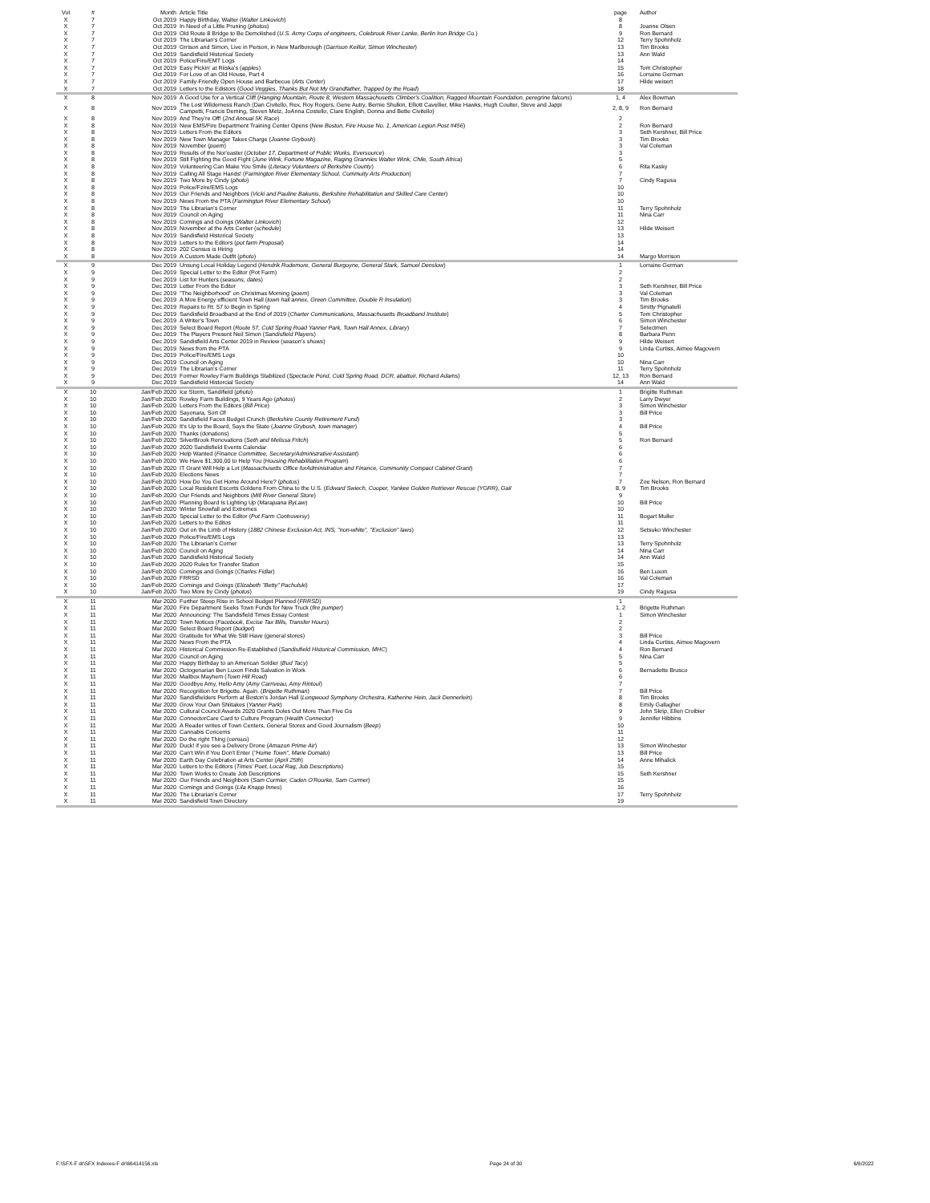| Vol | # | Month | Article Title | page | Author |
| --- | --- | --- | --- | --- | --- |
| X | 7 | Oct 2019 | Happy Birthday, Walter ( Walter Linkovich ) | 8 | |
| X | 7 | Oct 2019 | In Need of a Little Pruning ( photos ) | 8 | Joanne Olsen |
| X | 7 | Oct 2019 | Old Route 8 Bridge to Be Demolished ( U.S. Army Corps of engineers, Colebrook River Lanke, Berlin Iron Bridge Co. ) | 9 | Ron Bernard |
| X | 7 | Oct 2019 | The Librarian's Corner | 12 | Terry Spohnholz |
| X | 7 | Oct 2019 | Grrison and Simon, Live in Person, in New Marlborough ( Garrison Keillor, Simon Winchester ) | 13 | Tim Brooks |
| X | 7 | Oct 2019 | Sandisfield Historical Society | 13 | Ann Wald |
| X | 7 | Oct 2019 | Police/Fire/EMT Logs | 14 | |
| X | 7 | Oct 2019 | Easy Pickin' at Riiska's ( apples ) | 15 | Tom Christopher |
| X | 7 | Oct 2019 | For Love of an Old House, Part 4 | 16 | Lorraine German |
| X | 7 | Oct 2019 | Family-Friendly Open House and Barbecue ( Arts Center ) | 17 | Hilde weisert |
| X | 7 | Oct 2019 | Letters to the Edistors ( Good Veggies, Thanks But Not My Grandfather, Trapped by the Road ) | 18 | |
| X | 8 | Nov 2019 | A Good Use for a Vertical Cliff ( Hanging Mountain, Route 8, Western Massachusetts Climber's Coalition, Ragged Mountain Foundation, peregrine falcons ) | 1, 4 | Alex Bowman |
| X | 8 | Nov 2019 | The Lost Wilderness Ranch (Dan Civitello, Rex, Roy Rogers, Gene Autry, Bernie Shulkin, Elliott Cavellier, Mike Hawks, Hugh Coulter, Steve and Jappi Campetti, Francis Deming, Steven Metz, JoAnna Costello, Clare English, Donna and Bette Civitello) | 2, 8, 9 | Ron Bernard |
| X | 8 | Nov 2019 | And They're Off! ( 2nd Annual 5K Race ) | 2 | |
| X | 8 | Nov 2019 | New EMS/Fire Department Training Center Opens ( New Boston, Fire House No. 1, American Legion Post #456 ) | 2 | Ron Bernard |
| X | 8 | Nov 2019 | Letters From the Editors | 3 | Seth Kershner, Bill Price |
| X | 8 | Nov 2019 | New Town Manager Takes Charge ( Joanne Grybosh ) | 3 | Tim Brooks |
| X | 8 | Nov 2019 | November ( poem ) | 3 | Val Coleman |
| X | 8 | Nov 2019 | Results of the Nor'easter ( October 17, Department of Public Works, Eversource ) | 3 | |
| X | 8 | Nov 2019 | Still Fighting the Good Fight ( June Wink, Fortune Magazine, Raging Grannies Walter Wink, Chile, South Africa ) | 5 | |
| X | 8 | Nov 2019 | Volunteering Can Make You Smile ( Literacy Volunteers of Berkshire County ) | 6 | Rita Kasky |
| X | 8 | Nov 2019 | Calling All Stage Hands! ( Farmington River Elementary School, Commuity Arts Production ) | 7 | |
| X | 8 | Nov 2019 | Two More by Cindy ( photo ) | 7 | Cindy Ragusa |
| X | 8 | Nov 2019 | Police/Fzire/EMS Logs | 10 | |
| X | 8 | Nov 2019 | Our Friends and Neighbors ( Vicki and Pauline Bakunis, Berkshire Rehabilitation and Skilled Care Center ) | 10 | |
| X | 8 | Nov 2019 | News From the PTA ( Farmington River Elementary School ) | 10 | |
| X | 8 | Nov 2019 | The Librarian's Corner | 11 | Terry Spohnholz |
| X | 8 | Nov 2019 | Council on Aging | 11 | Nina Carr |
| X | 8 | Nov 2019 | Comings and Goings ( Walter Linkovich ) | 12 | |
| X | 8 | Nov 2019 | November at the Arts Center ( schedule ) | 13 | Hilde Weisert |
| X | 8 | Nov 2019 | Sandisfield Historical Society | 13 | |
| X | 8 | Nov 2019 | Letters to the Editors ( pot farm Proposal ) | 14 | |
| X | 8 | Nov 2019 | 202 Census is Hiring | 14 | |
| X | 8 | Nov 2019 | A Custom Made Outfit ( photo ) | 14 | Margo Morrison |
| X | 9 | Dec 2019 | Unsung Local Holiday Legend ( Hendrik Rodemore, General Burgoyne, General Stark, Samuel Denslow ) | 1 | Lorraine German |
| X | 9 | Dec 2019 | Special Letter to the Editor (Pot Farm) | 2 | |
| X | 9 | Dec 2019 | List for Hunters ( seasons, dates ) | 2 | |
| X | 9 | Dec 2019 | Letter From the Editor | 3 | Seth Kershner, Bill Price |
| X | 9 | Dec 2019 | "The Neighborhood" on Christmas Morning ( poem ) | 3 | Val Coleman |
| X | 9 | Dec 2019 | A Moe Energy efficient Town Hall ( town hall annex, Green Committee, Double R Insulation ) | 3 | Tim Brooks |
| X | 9 | Dec 2019 | Repairs to Rt. 57 to Begin in Spring | 4 | Smitty Pignatelli |
| X | 9 | Dec 2019 | Sandisfield Broadband at the End of 2019 ( Charter Communications, Massachusetts Broadband Institute ) | 5 | Tom Christopher |
| X | 9 | Dec 2019 | A Writer's Town | 6 | Simon Winchester |
| X | 9 | Dec 2019 | Select Board Report ( Route 57, Cold Spring Road Yanner Park, Town Hall Annex, Library ) | 7 | Selectmen |
| X | 9 | Dec 2019 | The Players Present Neil Simon ( Sandisfield Players ) | 8 | Barbara Penn |
| X | 9 | Dec 2019 | Sandisfield Arts Center 2019 in Review ( season's shows ) | 9 | Hilde Weisert |
| X | 9 | Dec 2019 | News from the PTA | 9 | Linda Curtiss, Aimee Magovern |
| X | 9 | Dec 2019 | Police/Fire/EMS Logs | 10 | |
| X | 9 | Dec 2019 | Council on Aging | 10 | Nina Carr |
| X | 9 | Dec 2019 | The Librarian's Corner | 11 | Terry Spohnholz |
| X | 9 | Dec 2019 | Former Rowley Farm Buildings Stabilized ( Spectacle Pond, Cold Spring Road, DCR, abattoir, Richard Adams ) | 12, 13 | Ron Bernard |
| X | 9 | Dec 2019 | Sandisfield Historcial Society | 14 | Ann Wald |
| X | 10 | Jan/Feb 2020 | Ice Storm, Sandifield ( photo ) | 1 | Brigitte Ruthman |
| X | 10 | Jan/Feb 2020 | Rowley Farm Buildings, 9 Years Ago ( photos ) | 2 | Larry Dwyer |
| X | 10 | Jan/Feb 2020 | Letters From the Editors ( Bill Price ) | 3 | Simon Winchester |
| X | 10 | Jan/Feb 2020 | Sayonara, Sort Of | 3 | Bill Price |
| X | 10 | Jan/Feb 2020 | Sandisfield Faces Budget Crunch ( Berkshire County Retirement Fund ) | 3 | |
| X | 10 | Jan/Feb 2020 | It's Up to the Board, Says the State ( Joanne Grybosh, town manager ) | 4 | Bill Price |
| X | 10 | Jan/Feb 2020 | Thanks (donations) | 5 | |
| X | 10 | Jan/Feb 2020 | SilverBrook Renovations ( Seth and Melissa Fritch ) | 5 | Ron Bernard |
| X | 10 | Jan/Feb 2020 | 2020 Sandisfield Events Calendar | 6 | |
| X | 10 | Jan/Feb 2020 | Help Wanted ( Finance Committee, Secretary/Administrative Assistant ) | 6 | |
| X | 10 | Jan/Feb 2020 | We Have $1,300,00 to Help You ( Housing Rehabilitation Program ) | 6 | |
| X | 10 | Jan/Feb 2020 | IT Grant Will Help a Lot ( Massachusetts Office forAdministration and Finance, Community Compact Cabinet Grant ) | 7 | |
| X | 10 | Jan/Feb 2020 | Elections News | 7 | |
| X | 10 | Jan/Feb 2020 | How Do You Get Home Around Here? ( photos ) | 7 | Zoe Nelson, Ron Bernard |
| X | 10 | Jan/Feb 2020 | Local Resident Escorts Goldens From China to the U.S. ( Edward Swiech, Cooper, Yankee Golden Retriever Rescue (YGRR), Gail | 8, 9 | Tim Brooks |
| X | 10 | Jan/Feb 2020 | Our Friends and Neighbors ( Mill River General Store ) | 9 | |
| X | 10 | Jan/Feb 2020 | Planning Board Is Lighting Up ( Marajuana ByLaw ) | 10 | Bill Price |
| X | 10 | Jan/Feb 2020 | Winter Snowfall and Extremes | 10 | |
| X | 10 | Jan/Feb 2020 | Special Letter to the Editor ( Pot Farm Controversy ) | 11 | Bogart Muller |
| X | 10 | Jan/Feb 2020 | Letters to the Editos | 11 | |
| X | 10 | Jan/Feb 2020 | Out on the Limb of History ( 1882 Chinese Exclusion Act, INS, "non-white", "Exclusion" laws ) | 12 | Setsuko Winchester |
| X | 10 | Jan/Feb 2020 | Police/Fire/EMS Logs | 13 | |
| X | 10 | Jan/Feb 2020 | The Librarian's Corner | 13 | Terry Spohnholz |
| X | 10 | Jan/Feb 2020 | Council on Aging | 14 | Nina Carr |
| X | 10 | Jan/Feb 2020 | Sandisfield Historical Society | 14 | Ann Wald |
| X | 10 | Jan/Feb 2020 | 2020 Rules for Transfer Station | 15 | |
| X | 10 | Jan/Feb 2020 | Comings and Goings ( Charles Fidlar ) | 16 | Ben Luxon |
| X | 10 | Jan/Feb 2020 | FRRSD | 16 | Val Coleman |
| X | 10 | Jan/Feb 2020 | Comings and Goings ( Elizabeth "Betty" Pachulski ) | 17 | |
| X | 10 | Jan/Feb 2020 | Two More by Cindy ( photos ) | 19 | Cindy Ragusa |
| X | 11 | Mar 2020 | Further Steep Rise in School Budget Planned ( FRRSD ) | 1 | |
| X | 11 | Mar 2020 | Fire Department Seeks Town Funds for New Truck ( fire pumper ) | 1, 2 | Brigette Ruthman |
| X | 11 | Mar 2020 | Announcing: The Sandisfield Times Essay Contest | 1 | Simon Winchester |
| X | 11 | Mar 2020 | Town Notices ( Facebook, Excise Tax Bills, Transfer Hours ) | 2 | |
| X | 11 | Mar 2020 | Select Board Report ( budget ) | 2 | |
| X | 11 | Mar 2020 | Gratitude for What We Still Have (general stores) | 3 | Bill Price |
| X | 11 | Mar 2020 | News From the PTA | 4 | Linda Curtiss, Aimee Magovern |
| X | 11 | Mar 2020 | Historical Commission Re-Established ( Sandisifield Historical Commission, MHC ) | 4 | Ron Bernard |
| X | 11 | Mar 2020 | Council on Aging | 5 | Nina Carr |
| X | 11 | Mar 2020 | Happy Birthday to an American Soldier ( Bud Tacy ) | 5 | |
| X | 11 | Mar 2020 | Octogenarian Ben Luxon Finds Salvation in Work | 6 | Bernadette Brusco |
| X | 11 | Mar 2020 | Mailbox Mayhem ( Town Hill Road ) | 6 | |
| X | 11 | Mar 2020 | Goodbye Amy, Hello Amy ( Amy Carriveau, Amy Rintoul ) | 7 | |
| X | 11 | Mar 2020 | Recognition for Brigette. Again. ( Brigette Ruthman ) | 7 | Bill Price |
| X | 11 | Mar 2020 | Sandisfielders Perform at Boston's Jordan Hall ( Longwood Symphony Orchestra, Katherine Hein, Jack Dennerlein ) | 8 | Tim Brooks |
| X | 11 | Mar 2020 | Grow Your Own Shiitakes ( Yanner Park ) | 8 | Emily Gallagher |
| X | 11 | Mar 2020 | Cultural Council Awards 2020 Grants Doles Out More Than Five Gs | 9 | John Skrip, Ellen Croibier |
| X | 11 | Mar 2020 | ConnectorCare Card to Culture Program ( Health Connector ) | 9 | Jennifer Hibbins |
| X | 11 | Mar 2020 | A Reader writes of Town Centers, General Stores and Good Journalism ( Beep ) | 10 | |
| X | 11 | Mar 2020 | Cannabis Concerns | 11 | |
| X | 11 | Mar 2020 | Do the right Thing ( census ) | 12 | |
| X | 11 | Mar 2020 | Duck! if you see a Delivery Drone ( Amazon Prime Air ) | 13 | Simon Winchester |
| X | 11 | Mar 2020 | Can't Win if You Don't Enter ( "Home Town", Marie Domato ) | 13 | Bill Price |
| X | 11 | Mar 2020 | Earth Day Celebration at Arts Center ( April 25th ) | 14 | Anne Mihalick |
| X | 11 | Mar 2020 | Letters to the Editors ( Times' Poet, Local Rag, Job Descriptions ) | 15 | |
| X | 11 | Mar 2020 | Town Works to Create Job Descriptions | 15 | Seth Kershner |
| X | 11 | Mar 2020 | Our Friends and Neighbors ( Sam Cormier, Caden O'Rourke, Sam Cormer ) | 15 | |
| X | 11 | Mar 2020 | Comings and Goings ( Lila Knapp Innes ) | 16 | |
| X | 11 | Mar 2020 | The Librarian's Corner | 17 | Terry Spohnholz |
| X | 11 | Mar 2020 | Sandisfield Town Directory | 19 | |
F:\SFX-F dr\SFX Indexes-F dr\66414156.xls Page 24 of 30 6/6/2022